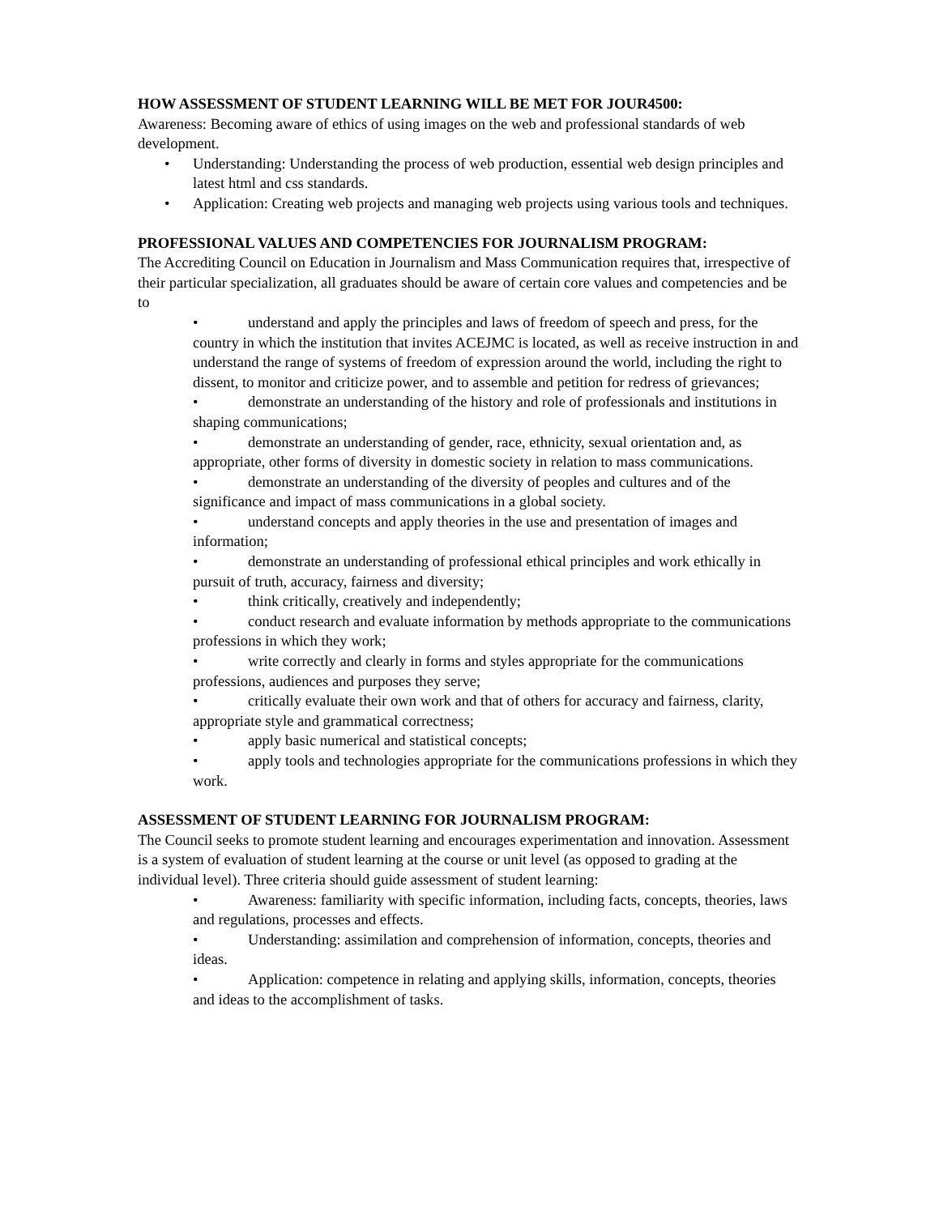HOW ASSESSMENT OF STUDENT LEARNING WILL BE MET FOR JOUR4500:
Awareness: Becoming aware of ethics of using images on the web and professional standards of web development.
• Understanding: Understanding the process of web production, essential web design principles and latest html and css standards.
• Application: Creating web projects and managing web projects using various tools and techniques.
PROFESSIONAL VALUES AND COMPETENCIES FOR JOURNALISM PROGRAM:
The Accrediting Council on Education in Journalism and Mass Communication requires that, irrespective of their particular specialization, all graduates should be aware of certain core values and competencies and be to
• understand and apply the principles and laws of freedom of speech and press, for the country in which the institution that invites ACEJMC is located, as well as receive instruction in and understand the range of systems of freedom of expression around the world, including the right to dissent, to monitor and criticize power, and to assemble and petition for redress of grievances;
• demonstrate an understanding of the history and role of professionals and institutions in shaping communications;
• demonstrate an understanding of gender, race, ethnicity, sexual orientation and, as appropriate, other forms of diversity in domestic society in relation to mass communications.
• demonstrate an understanding of the diversity of peoples and cultures and of the significance and impact of mass communications in a global society.
• understand concepts and apply theories in the use and presentation of images and information;
• demonstrate an understanding of professional ethical principles and work ethically in pursuit of truth, accuracy, fairness and diversity;
• think critically, creatively and independently;
• conduct research and evaluate information by methods appropriate to the communications professions in which they work;
• write correctly and clearly in forms and styles appropriate for the communications professions, audiences and purposes they serve;
• critically evaluate their own work and that of others for accuracy and fairness, clarity, appropriate style and grammatical correctness;
• apply basic numerical and statistical concepts;
• apply tools and technologies appropriate for the communications professions in which they work.
ASSESSMENT OF STUDENT LEARNING FOR JOURNALISM PROGRAM:
The Council seeks to promote student learning and encourages experimentation and innovation. Assessment is a system of evaluation of student learning at the course or unit level (as opposed to grading at the individual level). Three criteria should guide assessment of student learning:
• Awareness: familiarity with specific information, including facts, concepts, theories, laws and regulations, processes and effects.
• Understanding: assimilation and comprehension of information, concepts, theories and ideas.
• Application: competence in relating and applying skills, information, concepts, theories and ideas to the accomplishment of tasks.